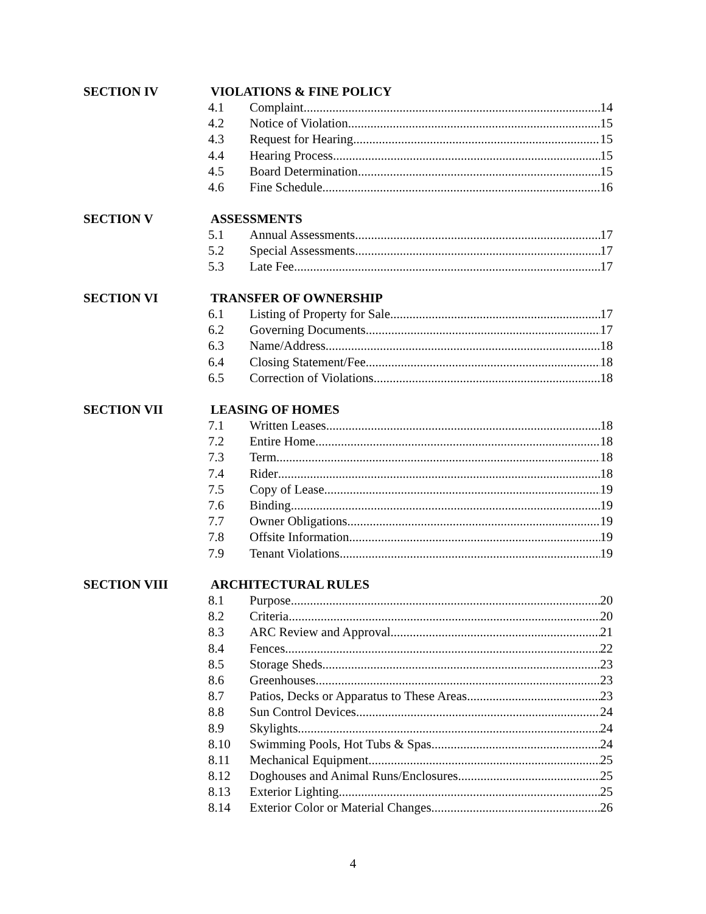SECTION IV VIOLATIONS & FINE POLICY
4.1 Complaint 14
4.2 Notice of Violation 15
4.3 Request for Hearing 15
4.4 Hearing Process 15
4.5 Board Determination 15
4.6 Fine Schedule 16
SECTION V ASSESSMENTS
5.1 Annual Assessments 17
5.2 Special Assessments 17
5.3 Late Fee 17
SECTION VI TRANSFER OF OWNERSHIP
6.1 Listing of Property for Sale 17
6.2 Governing Documents 17
6.3 Name/Address 18
6.4 Closing Statement/Fee 18
6.5 Correction of Violations 18
SECTION VII LEASING OF HOMES
7.1 Written Leases 18
7.2 Entire Home 18
7.3 Term 18
7.4 Rider 18
7.5 Copy of Lease 19
7.6 Binding 19
7.7 Owner Obligations 19
7.8 Offsite Information 19
7.9 Tenant Violations 19
SECTION VIII ARCHITECTURAL RULES
8.1 Purpose 20
8.2 Criteria 20
8.3 ARC Review and Approval 21
8.4 Fences 22
8.5 Storage Sheds 23
8.6 Greenhouses 23
8.7 Patios, Decks or Apparatus to These Areas 23
8.8 Sun Control Devices 24
8.9 Skylights 24
8.10 Swimming Pools, Hot Tubs & Spas 24
8.11 Mechanical Equipment 25
8.12 Doghouses and Animal Runs/Enclosures 25
8.13 Exterior Lighting 25
8.14 Exterior Color or Material Changes 26
4